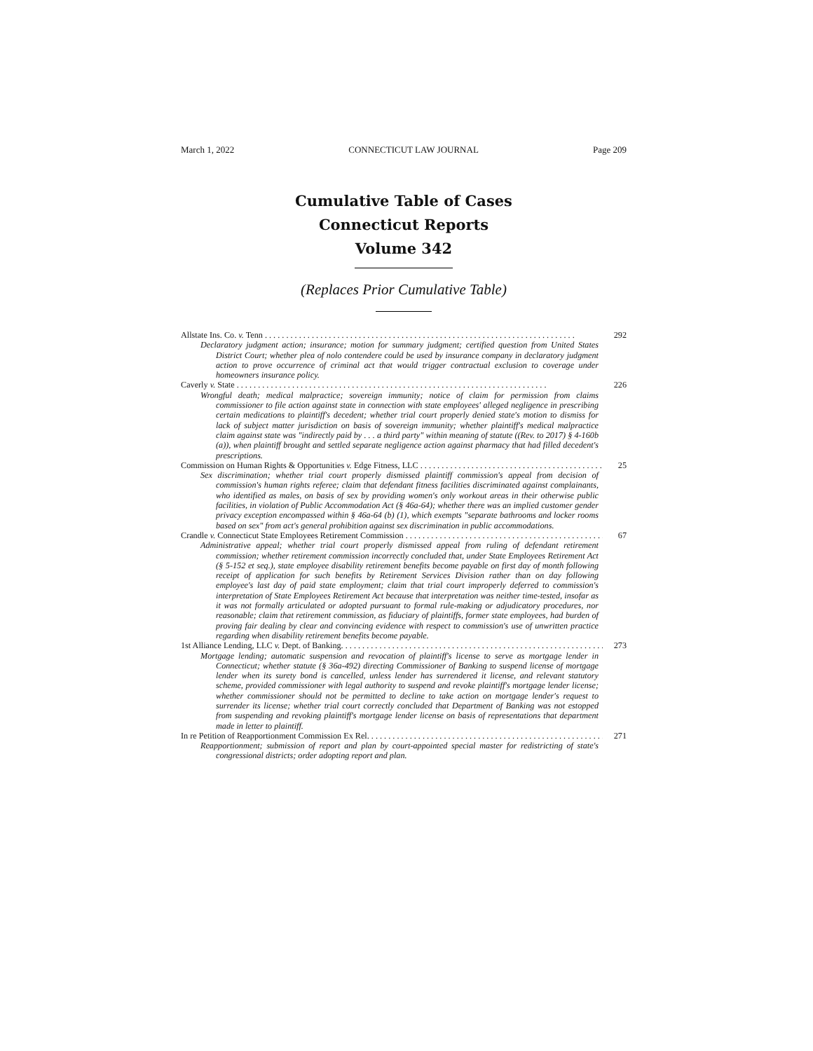March 1, 2022 CONNECTICUT LAW JOURNAL Page 209
Cumulative Table of Cases
Connecticut Reports
Volume 342
(Replaces Prior Cumulative Table)
Allstate Ins. Co. v. Tenn 292
Declaratory judgment action; insurance; motion for summary judgment; certified question from United States District Court; whether plea of nolo contendere could be used by insurance company in declaratory judgment action to prove occurrence of criminal act that would trigger contractual exclusion to coverage under homeowners insurance policy.
Caverly v. State 226
Wrongful death; medical malpractice; sovereign immunity; notice of claim for permission from claims commissioner to file action against state in connection with state employees' alleged negligence in prescribing certain medications to plaintiff's decedent; whether trial court properly denied state's motion to dismiss for lack of subject matter jurisdiction on basis of sovereign immunity; whether plaintiff's medical malpractice claim against state was "indirectly paid by . . . a third party" within meaning of statute ((Rev. to 2017) § 4-160b (a)), when plaintiff brought and settled separate negligence action against pharmacy that had filled decedent's prescriptions.
Commission on Human Rights & Opportunities v. Edge Fitness, LLC 25
Sex discrimination; whether trial court properly dismissed plaintiff commission's appeal from decision of commission's human rights referee; claim that defendant fitness facilities discriminated against complainants, who identified as males, on basis of sex by providing women's only workout areas in their otherwise public facilities, in violation of Public Accommodation Act (§ 46a-64); whether there was an implied customer gender privacy exception encompassed within § 46a-64 (b) (1), which exempts "separate bathrooms and locker rooms based on sex" from act's general prohibition against sex discrimination in public accommodations.
Crandle v. Connecticut State Employees Retirement Commission 67
Administrative appeal; whether trial court properly dismissed appeal from ruling of defendant retirement commission; whether retirement commission incorrectly concluded that, under State Employees Retirement Act (§ 5-152 et seq.), state employee disability retirement benefits become payable on first day of month following receipt of application for such benefits by Retirement Services Division rather than on day following employee's last day of paid state employment; claim that trial court improperly deferred to commission's interpretation of State Employees Retirement Act because that interpretation was neither time-tested, insofar as it was not formally articulated or adopted pursuant to formal rule-making or adjudicatory procedures, nor reasonable; claim that retirement commission, as fiduciary of plaintiffs, former state employees, had burden of proving fair dealing by clear and convincing evidence with respect to commission's use of unwritten practice regarding when disability retirement benefits become payable.
1st Alliance Lending, LLC v. Dept. of Banking. 273
Mortgage lending; automatic suspension and revocation of plaintiff's license to serve as mortgage lender in Connecticut; whether statute (§ 36a-492) directing Commissioner of Banking to suspend license of mortgage lender when its surety bond is cancelled, unless lender has surrendered it license, and relevant statutory scheme, provided commissioner with legal authority to suspend and revoke plaintiff's mortgage lender license; whether commissioner should not be permitted to decline to take action on mortgage lender's request to surrender its license; whether trial court correctly concluded that Department of Banking was not estopped from suspending and revoking plaintiff's mortgage lender license on basis of representations that department made in letter to plaintiff.
In re Petition of Reapportionment Commission Ex Rel. 271
Reapportionment; submission of report and plan by court-appointed special master for redistricting of state's congressional districts; order adopting report and plan.